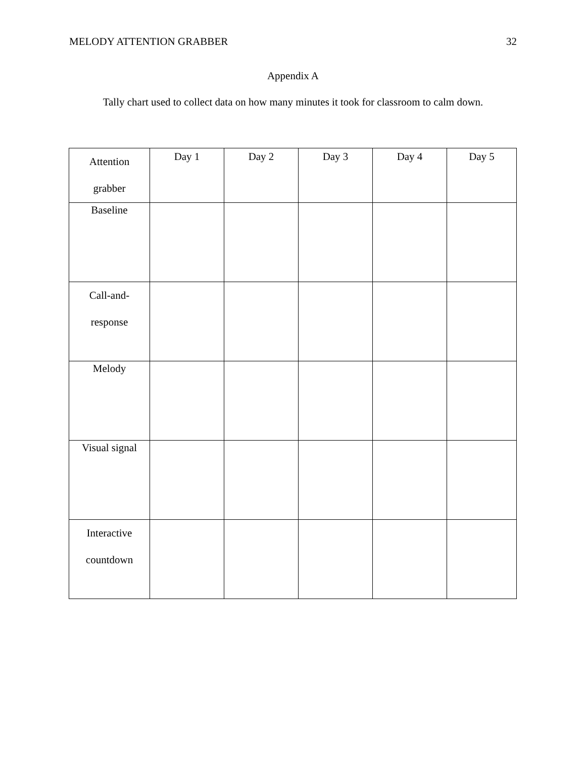MELODY ATTENTION GRABBER 32
Appendix A
Tally chart used to collect data on how many minutes it took for classroom to calm down.
| Attention grabber | Day 1 | Day 2 | Day 3 | Day 4 | Day 5 |
| Baseline | | | | | |
| Call-and- response | | | | | |
| Melody | | | | | |
| Visual signal | | | | | |
| Interactive countdown | | | | | |